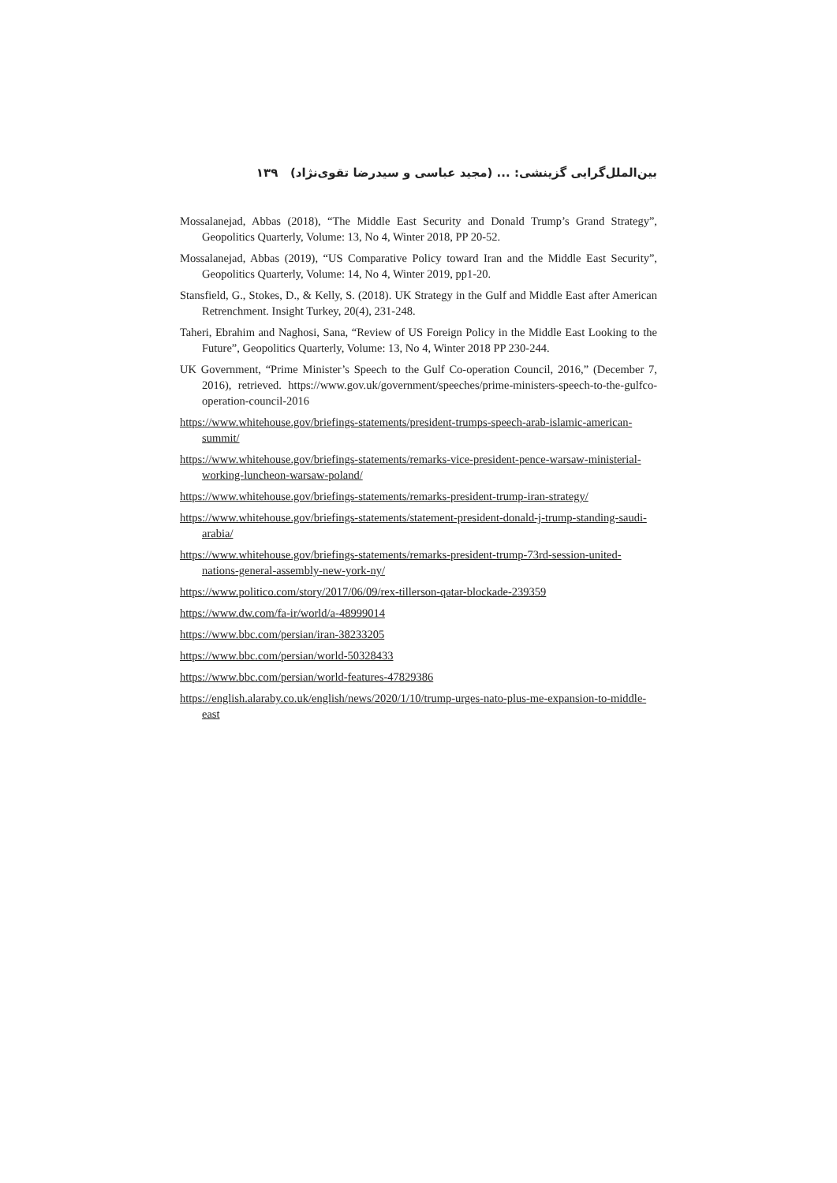بین‌الملل‌گرایی گزینشی: ... (مجید عباسی و سیدرضا تقوی‌نژاد) ۱۳۹
Mossalanejad, Abbas (2018), “The Middle East Security and Donald Trump’s Grand Strategy”, Geopolitics Quarterly, Volume: 13, No 4, Winter 2018, PP 20-52.
Mossalanejad, Abbas (2019), “US Comparative Policy toward Iran and the Middle East Security”, Geopolitics Quarterly, Volume: 14, No 4, Winter 2019, pp1-20.
Stansfield, G., Stokes, D., & Kelly, S. (2018). UK Strategy in the Gulf and Middle East after American Retrenchment. Insight Turkey, 20(4), 231-248.
Taheri, Ebrahim and Naghosi, Sana, “Review of US Foreign Policy in the Middle East Looking to the Future”, Geopolitics Quarterly, Volume: 13, No 4, Winter 2018 PP 230-244.
UK Government, “Prime Minister’s Speech to the Gulf Co-operation Council, 2016,” (December 7, 2016), retrieved. https://www.gov.uk/government/speeches/prime-ministers-speech-to-the-gulfco-operation-council-2016
https://www.whitehouse.gov/briefings-statements/president-trumps-speech-arab-islamic-american-summit/
https://www.whitehouse.gov/briefings-statements/remarks-vice-president-pence-warsaw-ministerial-working-luncheon-warsaw-poland/
https://www.whitehouse.gov/briefings-statements/remarks-president-trump-iran-strategy/
https://www.whitehouse.gov/briefings-statements/statement-president-donald-j-trump-standing-saudi-arabia/
https://www.whitehouse.gov/briefings-statements/remarks-president-trump-73rd-session-united-nations-general-assembly-new-york-ny/
https://www.politico.com/story/2017/06/09/rex-tillerson-qatar-blockade-239359
https://www.dw.com/fa-ir/world/a-48999014
https://www.bbc.com/persian/iran-38233205
https://www.bbc.com/persian/world-50328433
https://www.bbc.com/persian/world-features-47829386
https://english.alaraby.co.uk/english/news/2020/1/10/trump-urges-nato-plus-me-expansion-to-middle-east